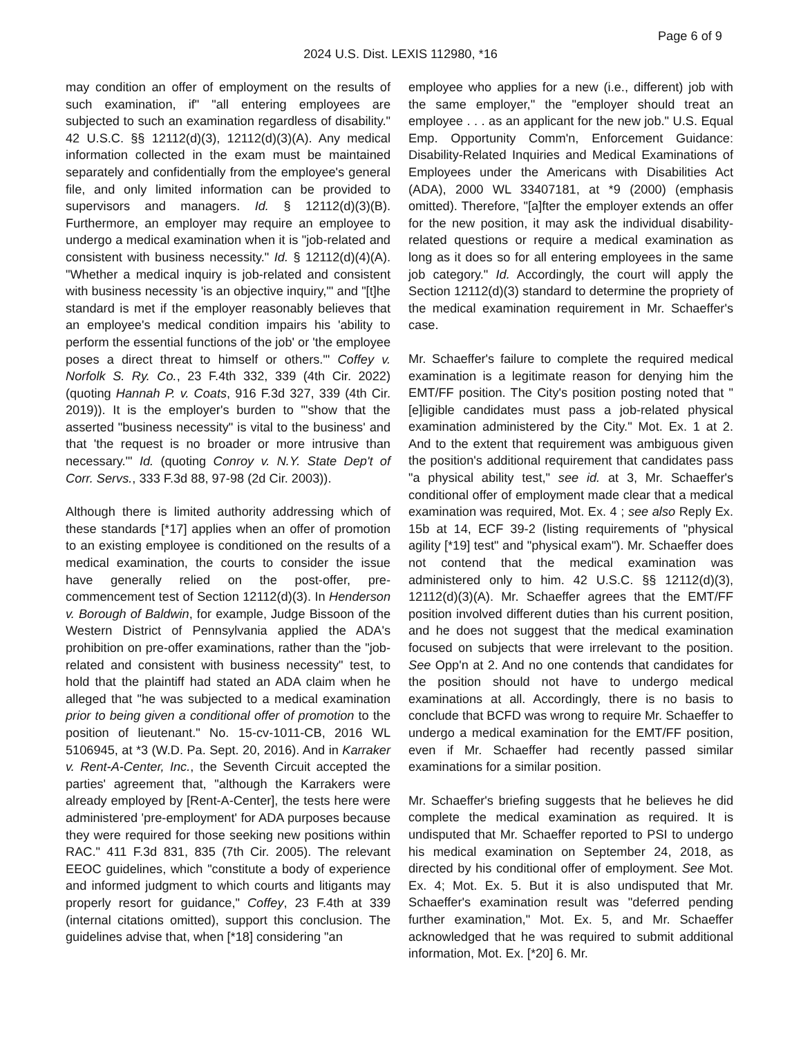Page 6 of 9
2024 U.S. Dist. LEXIS 112980, *16
may condition an offer of employment on the results of such examination, if" "all entering employees are subjected to such an examination regardless of disability." 42 U.S.C. §§ 12112(d)(3), 12112(d)(3)(A). Any medical information collected in the exam must be maintained separately and confidentially from the employee's general file, and only limited information can be provided to supervisors and managers. Id. § 12112(d)(3)(B). Furthermore, an employer may require an employee to undergo a medical examination when it is "job-related and consistent with business necessity." Id. § 12112(d)(4)(A). "Whether a medical inquiry is job-related and consistent with business necessity 'is an objective inquiry,'" and "[t]he standard is met if the employer reasonably believes that an employee's medical condition impairs his 'ability to perform the essential functions of the job' or 'the employee poses a direct threat to himself or others.'" Coffey v. Norfolk S. Ry. Co., 23 F.4th 332, 339 (4th Cir. 2022) (quoting Hannah P. v. Coats, 916 F.3d 327, 339 (4th Cir. 2019)). It is the employer's burden to "'show that the asserted "business necessity" is vital to the business' and that 'the request is no broader or more intrusive than necessary.'" Id. (quoting Conroy v. N.Y. State Dep't of Corr. Servs., 333 F.3d 88, 97-98 (2d Cir. 2003)).
Although there is limited authority addressing which of these standards [*17] applies when an offer of promotion to an existing employee is conditioned on the results of a medical examination, the courts to consider the issue have generally relied on the post-offer, pre-commencement test of Section 12112(d)(3). In Henderson v. Borough of Baldwin, for example, Judge Bissoon of the Western District of Pennsylvania applied the ADA's prohibition on pre-offer examinations, rather than the "job-related and consistent with business necessity" test, to hold that the plaintiff had stated an ADA claim when he alleged that "he was subjected to a medical examination prior to being given a conditional offer of promotion to the position of lieutenant." No. 15-cv-1011-CB, 2016 WL 5106945, at *3 (W.D. Pa. Sept. 20, 2016). And in Karraker v. Rent-A-Center, Inc., the Seventh Circuit accepted the parties' agreement that, "although the Karrakers were already employed by [Rent-A-Center], the tests here were administered 'pre-employment' for ADA purposes because they were required for those seeking new positions within RAC." 411 F.3d 831, 835 (7th Cir. 2005). The relevant EEOC guidelines, which "constitute a body of experience and informed judgment to which courts and litigants may properly resort for guidance," Coffey, 23 F.4th at 339 (internal citations omitted), support this conclusion. The guidelines advise that, when [*18] considering "an
employee who applies for a new (i.e., different) job with the same employer," the "employer should treat an employee . . . as an applicant for the new job." U.S. Equal Emp. Opportunity Comm'n, Enforcement Guidance: Disability-Related Inquiries and Medical Examinations of Employees under the Americans with Disabilities Act (ADA), 2000 WL 33407181, at *9 (2000) (emphasis omitted). Therefore, "[a]fter the employer extends an offer for the new position, it may ask the individual disability-related questions or require a medical examination as long as it does so for all entering employees in the same job category." Id. Accordingly, the court will apply the Section 12112(d)(3) standard to determine the propriety of the medical examination requirement in Mr. Schaeffer's case.
Mr. Schaeffer's failure to complete the required medical examination is a legitimate reason for denying him the EMT/FF position. The City's position posting noted that "[e]ligible candidates must pass a job-related physical examination administered by the City." Mot. Ex. 1 at 2. And to the extent that requirement was ambiguous given the position's additional requirement that candidates pass "a physical ability test," see id. at 3, Mr. Schaeffer's conditional offer of employment made clear that a medical examination was required, Mot. Ex. 4 ; see also Reply Ex. 15b at 14, ECF 39-2 (listing requirements of "physical agility [*19] test" and "physical exam"). Mr. Schaeffer does not contend that the medical examination was administered only to him. 42 U.S.C. §§ 12112(d)(3), 12112(d)(3)(A). Mr. Schaeffer agrees that the EMT/FF position involved different duties than his current position, and he does not suggest that the medical examination focused on subjects that were irrelevant to the position. See Opp'n at 2. And no one contends that candidates for the position should not have to undergo medical examinations at all. Accordingly, there is no basis to conclude that BCFD was wrong to require Mr. Schaeffer to undergo a medical examination for the EMT/FF position, even if Mr. Schaeffer had recently passed similar examinations for a similar position.
Mr. Schaeffer's briefing suggests that he believes he did complete the medical examination as required. It is undisputed that Mr. Schaeffer reported to PSI to undergo his medical examination on September 24, 2018, as directed by his conditional offer of employment. See Mot. Ex. 4; Mot. Ex. 5. But it is also undisputed that Mr. Schaeffer's examination result was "deferred pending further examination," Mot. Ex. 5, and Mr. Schaeffer acknowledged that he was required to submit additional information, Mot. Ex. [*20] 6. Mr.